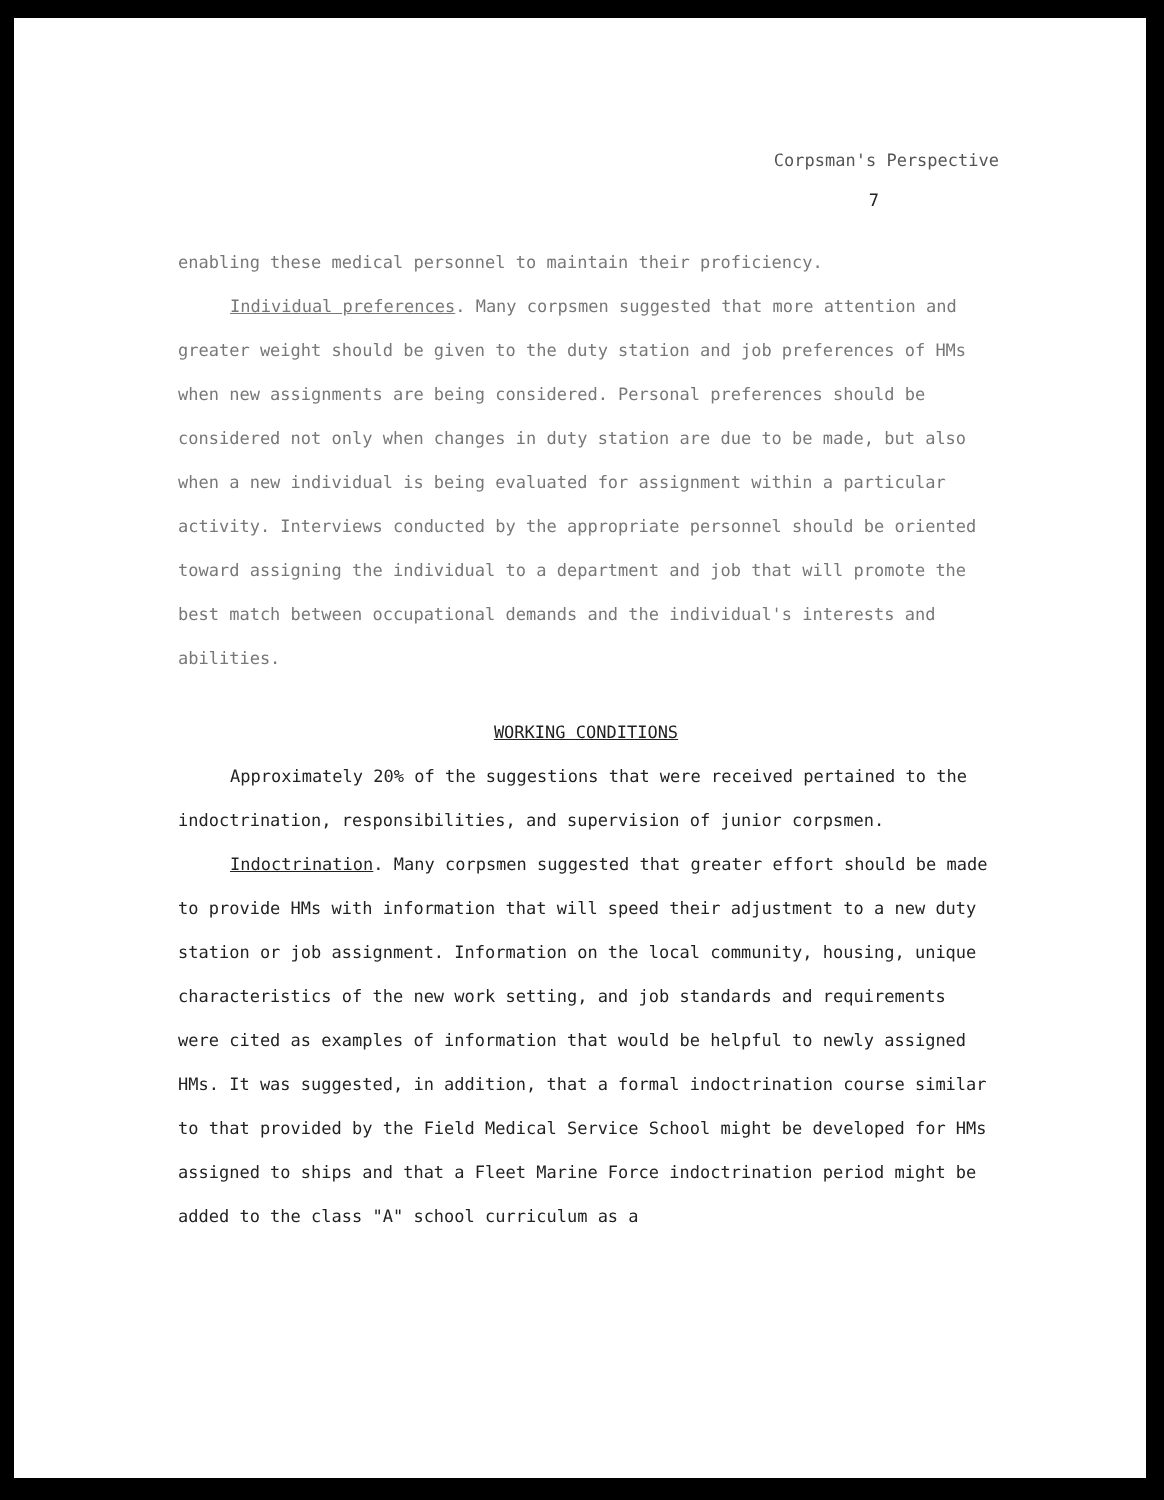Corpsman's Perspective
7
enabling these medical personnel to maintain their proficiency.
Individual preferences. Many corpsmen suggested that more attention and greater weight should be given to the duty station and job preferences of HMs when new assignments are being considered. Personal preferences should be considered not only when changes in duty station are due to be made, but also when a new individual is being evaluated for assignment within a particular activity. Interviews conducted by the appropriate personnel should be oriented toward assigning the individual to a department and job that will promote the best match between occupational demands and the individual's interests and abilities.
WORKING CONDITIONS
Approximately 20% of the suggestions that were received pertained to the indoctrination, responsibilities, and supervision of junior corpsmen.
Indoctrination. Many corpsmen suggested that greater effort should be made to provide HMs with information that will speed their adjustment to a new duty station or job assignment. Information on the local community, housing, unique characteristics of the new work setting, and job standards and requirements were cited as examples of information that would be helpful to newly assigned HMs. It was suggested, in addition, that a formal indoctrination course similar to that provided by the Field Medical Service School might be developed for HMs assigned to ships and that a Fleet Marine Force indoctrination period might be added to the class "A" school curriculum as a